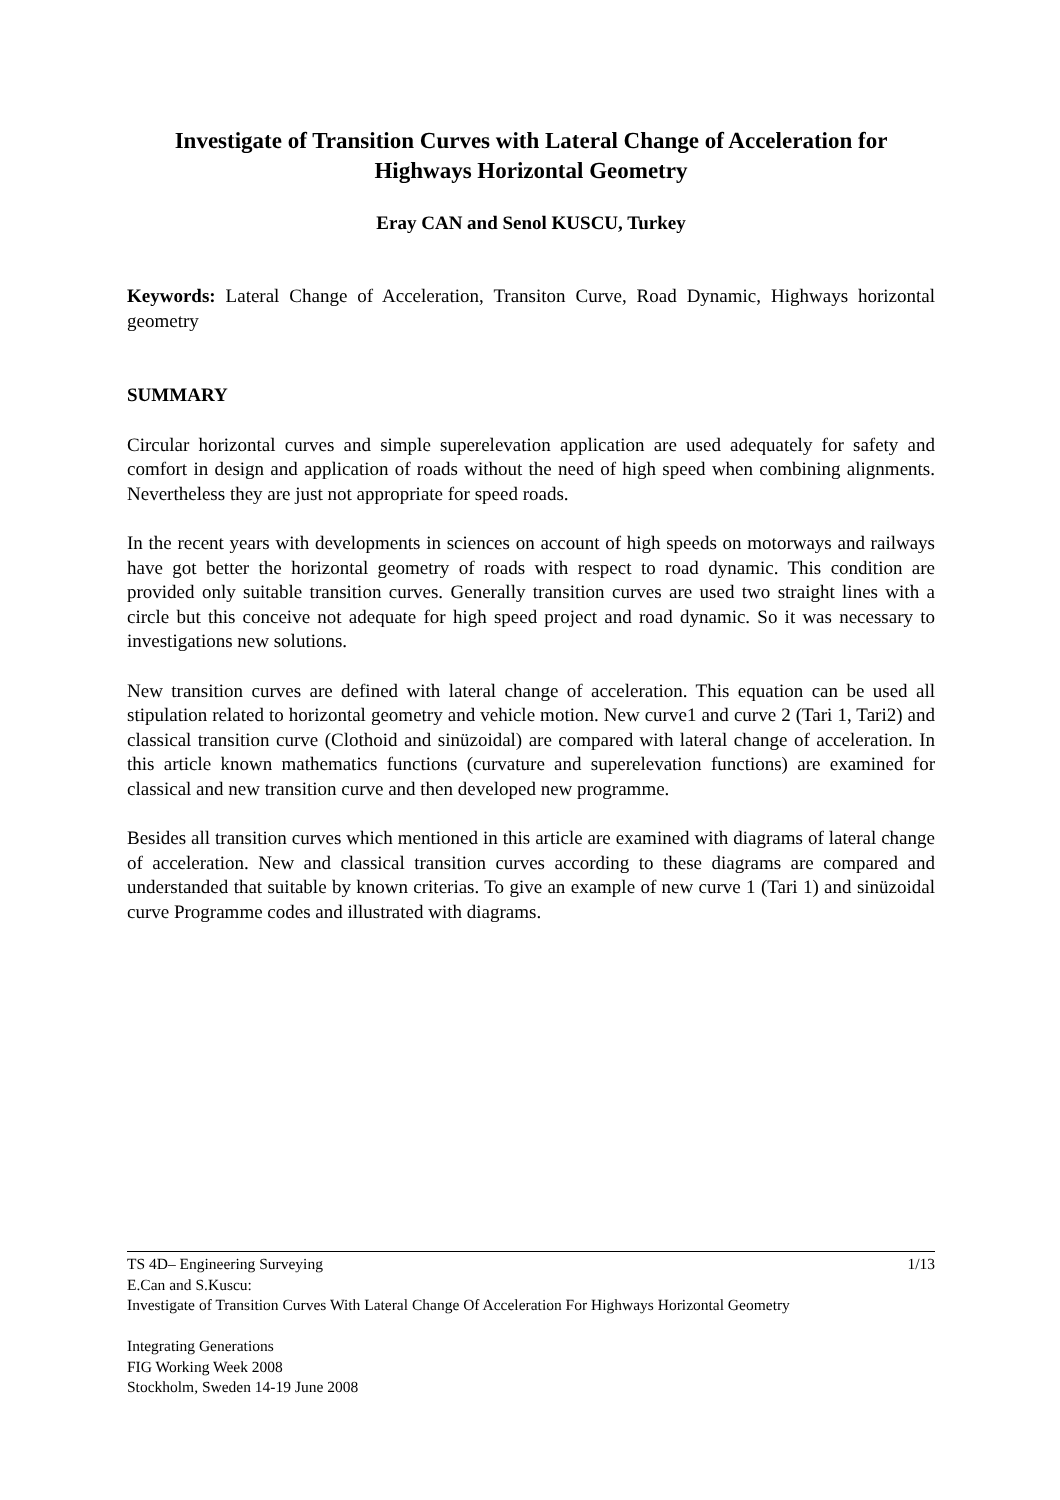Investigate of Transition Curves with Lateral Change of Acceleration for Highways Horizontal Geometry
Eray CAN and Senol KUSCU, Turkey
Keywords: Lateral Change of Acceleration, Transiton Curve, Road Dynamic, Highways horizontal geometry
SUMMARY
Circular horizontal curves and simple superelevation application are used adequately for safety and comfort in design and application of roads without the need of high speed when combining alignments. Nevertheless they are just not appropriate for speed roads.
In the recent years with developments in sciences on account of high speeds on motorways and railways have got better the horizontal geometry of roads with respect to road dynamic. This condition are provided only suitable transition curves. Generally transition curves are used two straight lines with a circle but this conceive not adequate for high speed project and road dynamic. So it was necessary to investigations new solutions.
New transition curves are defined with lateral change of acceleration. This equation can be used all stipulation related to horizontal geometry and vehicle motion. New curve1 and curve 2 (Tari 1, Tari2) and classical transition curve (Clothoid and sinüzoidal) are compared with lateral change of acceleration. In this article known mathematics functions (curvature and superelevation functions) are examined for classical and new transition curve and then developed new programme.
Besides all transition curves which mentioned in this article are examined with diagrams of lateral change of acceleration. New and classical transition curves according to these diagrams are compared and understanded that suitable by known criterias. To give an example of new curve 1 (Tari 1) and sinüzoidal curve Programme codes and illustrated with diagrams.
1/13 TS 4D– Engineering Surveying
E.Can and S.Kuscu:
Investigate of Transition Curves With Lateral Change Of Acceleration For Highways Horizontal Geometry
Integrating Generations
FIG Working Week 2008
Stockholm, Sweden 14-19 June 2008